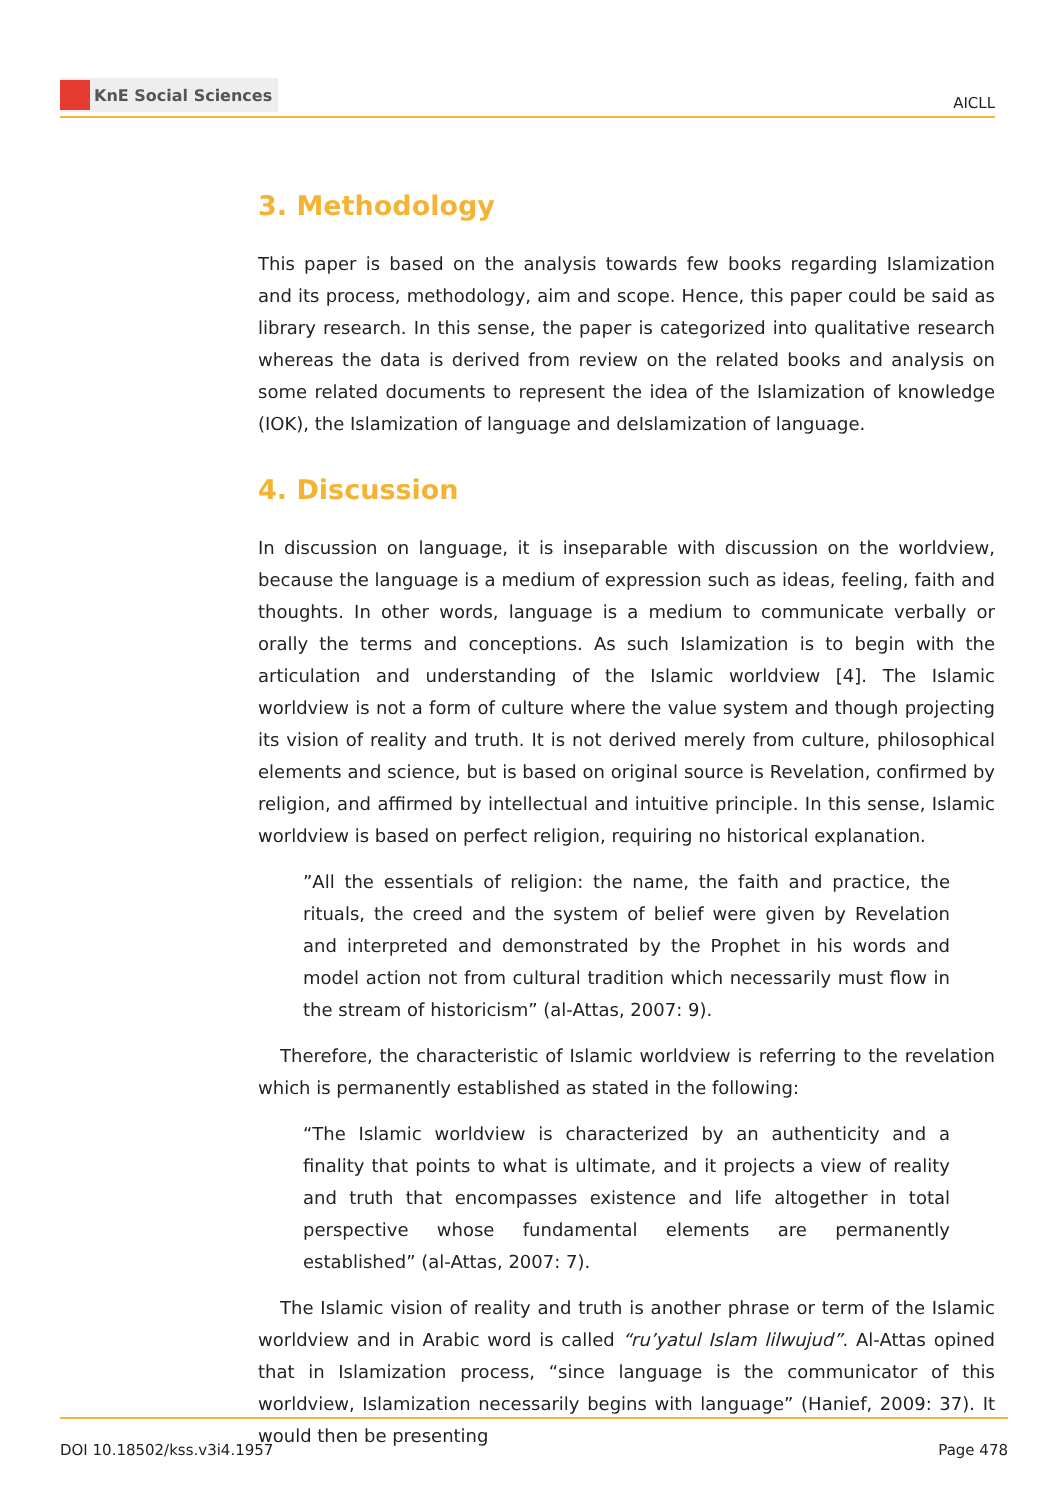KnE Social Sciences
AICLL
3. Methodology
This paper is based on the analysis towards few books regarding Islamization and its process, methodology, aim and scope. Hence, this paper could be said as library research. In this sense, the paper is categorized into qualitative research whereas the data is derived from review on the related books and analysis on some related documents to represent the idea of the Islamization of knowledge (IOK), the Islamization of language and deIslamization of language.
4. Discussion
In discussion on language, it is inseparable with discussion on the worldview, because the language is a medium of expression such as ideas, feeling, faith and thoughts. In other words, language is a medium to communicate verbally or orally the terms and conceptions. As such Islamization is to begin with the articulation and understanding of the Islamic worldview [4]. The Islamic worldview is not a form of culture where the value system and though projecting its vision of reality and truth. It is not derived merely from culture, philosophical elements and science, but is based on original source is Revelation, confirmed by religion, and affirmed by intellectual and intuitive principle. In this sense, Islamic worldview is based on perfect religion, requiring no historical explanation.
”All the essentials of religion: the name, the faith and practice, the rituals, the creed and the system of belief were given by Revelation and interpreted and demonstrated by the Prophet in his words and model action not from cultural tradition which necessarily must flow in the stream of historicism” (al-Attas, 2007: 9).
Therefore, the characteristic of Islamic worldview is referring to the revelation which is permanently established as stated in the following:
“The Islamic worldview is characterized by an authenticity and a finality that points to what is ultimate, and it projects a view of reality and truth that encompasses existence and life altogether in total perspective whose fundamental elements are permanently established” (al-Attas, 2007: 7).
The Islamic vision of reality and truth is another phrase or term of the Islamic worldview and in Arabic word is called “ru’yatul Islam lilwujud”. Al-Attas opined that in Islamization process, “since language is the communicator of this worldview, Islamization necessarily begins with language” (Hanief, 2009: 37). It would then be presenting
DOI 10.18502/kss.v3i4.1957 Page 478